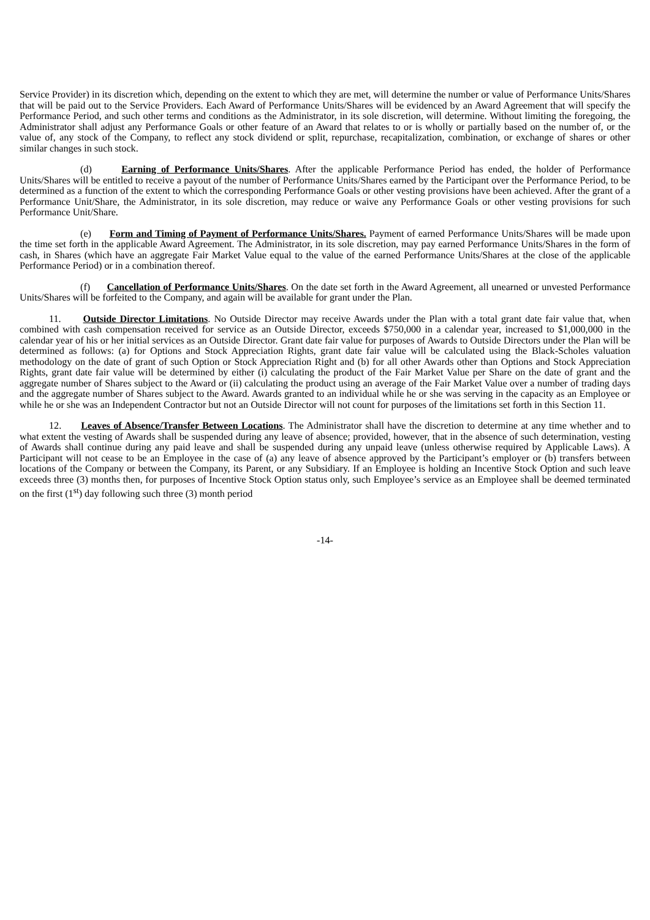Service Provider) in its discretion which, depending on the extent to which they are met, will determine the number or value of Performance Units/Shares that will be paid out to the Service Providers. Each Award of Performance Units/Shares will be evidenced by an Award Agreement that will specify the Performance Period, and such other terms and conditions as the Administrator, in its sole discretion, will determine. Without limiting the foregoing, the Administrator shall adjust any Performance Goals or other feature of an Award that relates to or is wholly or partially based on the number of, or the value of, any stock of the Company, to reflect any stock dividend or split, repurchase, recapitalization, combination, or exchange of shares or other similar changes in such stock.
(d) Earning of Performance Units/Shares. After the applicable Performance Period has ended, the holder of Performance Units/Shares will be entitled to receive a payout of the number of Performance Units/Shares earned by the Participant over the Performance Period, to be determined as a function of the extent to which the corresponding Performance Goals or other vesting provisions have been achieved. After the grant of a Performance Unit/Share, the Administrator, in its sole discretion, may reduce or waive any Performance Goals or other vesting provisions for such Performance Unit/Share.
(e) Form and Timing of Payment of Performance Units/Shares. Payment of earned Performance Units/Shares will be made upon the time set forth in the applicable Award Agreement. The Administrator, in its sole discretion, may pay earned Performance Units/Shares in the form of cash, in Shares (which have an aggregate Fair Market Value equal to the value of the earned Performance Units/Shares at the close of the applicable Performance Period) or in a combination thereof.
(f) Cancellation of Performance Units/Shares. On the date set forth in the Award Agreement, all unearned or unvested Performance Units/Shares will be forfeited to the Company, and again will be available for grant under the Plan.
11. Outside Director Limitations. No Outside Director may receive Awards under the Plan with a total grant date fair value that, when combined with cash compensation received for service as an Outside Director, exceeds $750,000 in a calendar year, increased to $1,000,000 in the calendar year of his or her initial services as an Outside Director. Grant date fair value for purposes of Awards to Outside Directors under the Plan will be determined as follows: (a) for Options and Stock Appreciation Rights, grant date fair value will be calculated using the Black-Scholes valuation methodology on the date of grant of such Option or Stock Appreciation Right and (b) for all other Awards other than Options and Stock Appreciation Rights, grant date fair value will be determined by either (i) calculating the product of the Fair Market Value per Share on the date of grant and the aggregate number of Shares subject to the Award or (ii) calculating the product using an average of the Fair Market Value over a number of trading days and the aggregate number of Shares subject to the Award. Awards granted to an individual while he or she was serving in the capacity as an Employee or while he or she was an Independent Contractor but not an Outside Director will not count for purposes of the limitations set forth in this Section 11.
12. Leaves of Absence/Transfer Between Locations. The Administrator shall have the discretion to determine at any time whether and to what extent the vesting of Awards shall be suspended during any leave of absence; provided, however, that in the absence of such determination, vesting of Awards shall continue during any paid leave and shall be suspended during any unpaid leave (unless otherwise required by Applicable Laws). A Participant will not cease to be an Employee in the case of (a) any leave of absence approved by the Participant’s employer or (b) transfers between locations of the Company or between the Company, its Parent, or any Subsidiary. If an Employee is holding an Incentive Stock Option and such leave exceeds three (3) months then, for purposes of Incentive Stock Option status only, such Employee’s service as an Employee shall be deemed terminated on the first (1<sup>st</sup>) day following such three (3) month period
-14-